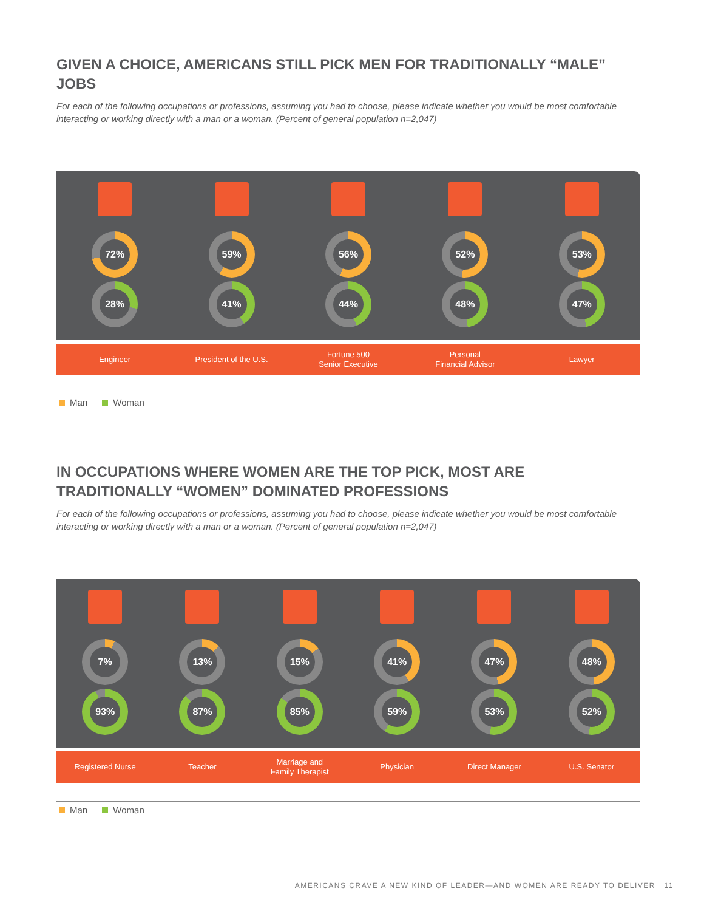GIVEN A CHOICE, AMERICANS STILL PICK MEN FOR TRADITIONALLY “MALE” JOBS
For each of the following occupations or professions, assuming you had to choose, please indicate whether you would be most comfortable interacting or working directly with a man or a woman. (Percent of general population n=2,047)
72%
28%
59%
41%
56%
44%
52%
48%
53%
47%
Engineer
President of the U.S.
Fortune 500
Senior Executive
Personal
Financial Advisor
Lawyer
Man Woman
IN OCCUPATIONS WHERE WOMEN ARE THE TOP PICK, MOST ARE TRADITIONALLY “WOMEN” DOMINATED PROFESSIONS
For each of the following occupations or professions, assuming you had to choose, please indicate whether you would be most comfortable interacting or working directly with a man or a woman. (Percent of general population n=2,047)
7%
93%
13%
87%
15%
85%
41%
59%
47%
53%
48%
52%
Registered Nurse Teacher
Marriage and
Family Therapist
Physician Direct Manager U.S. Senator
Man Woman
AMERICANS CRAVE A NEW KIND OF LEADER—AND WOMEN ARE READY TO DELIVER 11